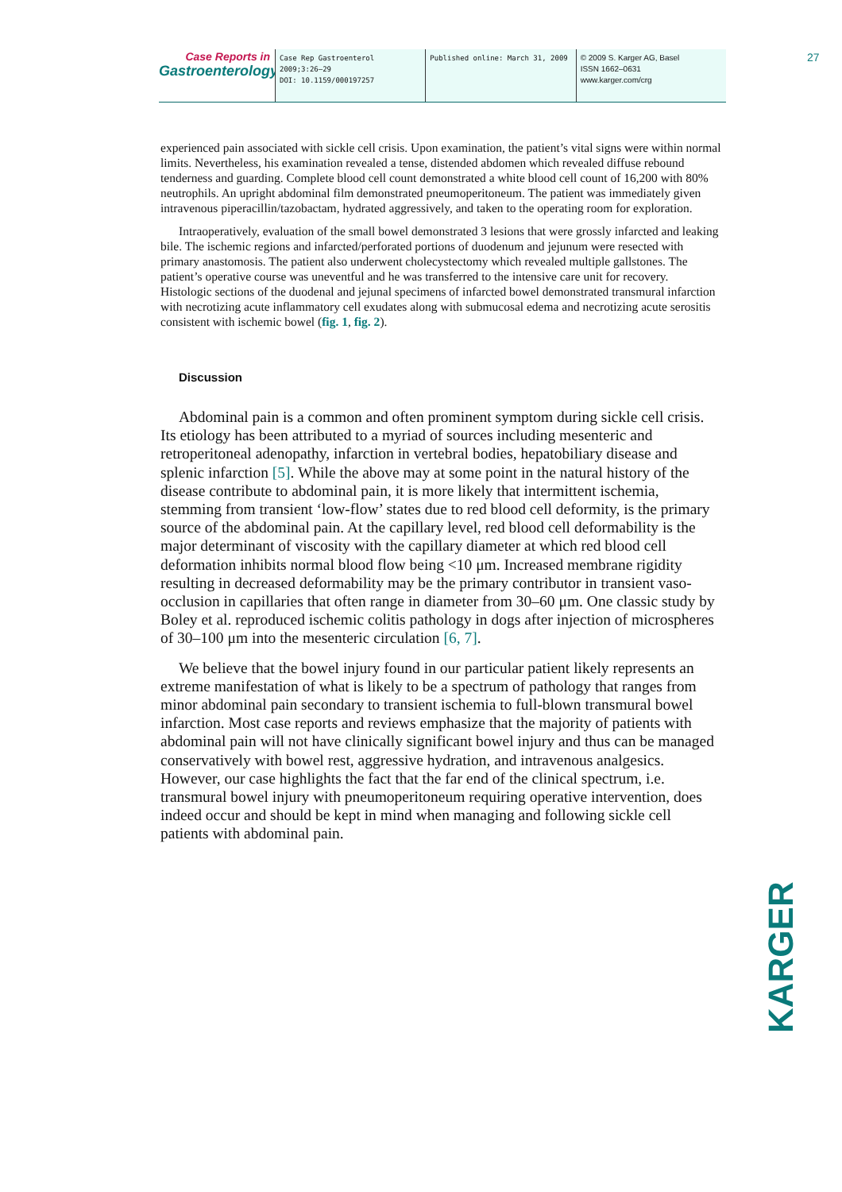Case Reports in
Gastroenterology
Case Rep Gastroenterol 2009;3:26–29
DOI: 10.1159/000197257
Published online: March 31, 2009
© 2009 S. Karger AG, Basel
ISSN 1662–0631
www.karger.com/crg
27
experienced pain associated with sickle cell crisis. Upon examination, the patient’s vital signs were within normal limits. Nevertheless, his examination revealed a tense, distended abdomen which revealed diffuse rebound tenderness and guarding. Complete blood cell count demonstrated a white blood cell count of 16,200 with 80% neutrophils. An upright abdominal film demonstrated pneumoperitoneum. The patient was immediately given intravenous piperacillin/tazobactam, hydrated aggressively, and taken to the operating room for exploration.
Intraoperatively, evaluation of the small bowel demonstrated 3 lesions that were grossly infarcted and leaking bile. The ischemic regions and infarcted/perforated portions of duodenum and jejunum were resected with primary anastomosis. The patient also underwent cholecystectomy which revealed multiple gallstones. The patient’s operative course was uneventful and he was transferred to the intensive care unit for recovery. Histologic sections of the duodenal and jejunal specimens of infarcted bowel demonstrated transmural infarction with necrotizing acute inflammatory cell exudates along with submucosal edema and necrotizing acute serositis consistent with ischemic bowel (fig. 1, fig. 2).
Discussion
Abdominal pain is a common and often prominent symptom during sickle cell crisis. Its etiology has been attributed to a myriad of sources including mesenteric and retroperitoneal adenopathy, infarction in vertebral bodies, hepatobiliary disease and splenic infarction [5]. While the above may at some point in the natural history of the disease contribute to abdominal pain, it is more likely that intermittent ischemia, stemming from transient ‘low-flow’ states due to red blood cell deformity, is the primary source of the abdominal pain. At the capillary level, red blood cell deformability is the major determinant of viscosity with the capillary diameter at which red blood cell deformation inhibits normal blood flow being <10 μm. Increased membrane rigidity resulting in decreased deformability may be the primary contributor in transient vaso-occlusion in capillaries that often range in diameter from 30–60 μm. One classic study by Boley et al. reproduced ischemic colitis pathology in dogs after injection of microspheres of 30–100 μm into the mesenteric circulation [6, 7].
We believe that the bowel injury found in our particular patient likely represents an extreme manifestation of what is likely to be a spectrum of pathology that ranges from minor abdominal pain secondary to transient ischemia to full-blown transmural bowel infarction. Most case reports and reviews emphasize that the majority of patients with abdominal pain will not have clinically significant bowel injury and thus can be managed conservatively with bowel rest, aggressive hydration, and intravenous analgesics. However, our case highlights the fact that the far end of the clinical spectrum, i.e. transmural bowel injury with pneumoperitoneum requiring operative intervention, does indeed occur and should be kept in mind when managing and following sickle cell patients with abdominal pain.
KARGER